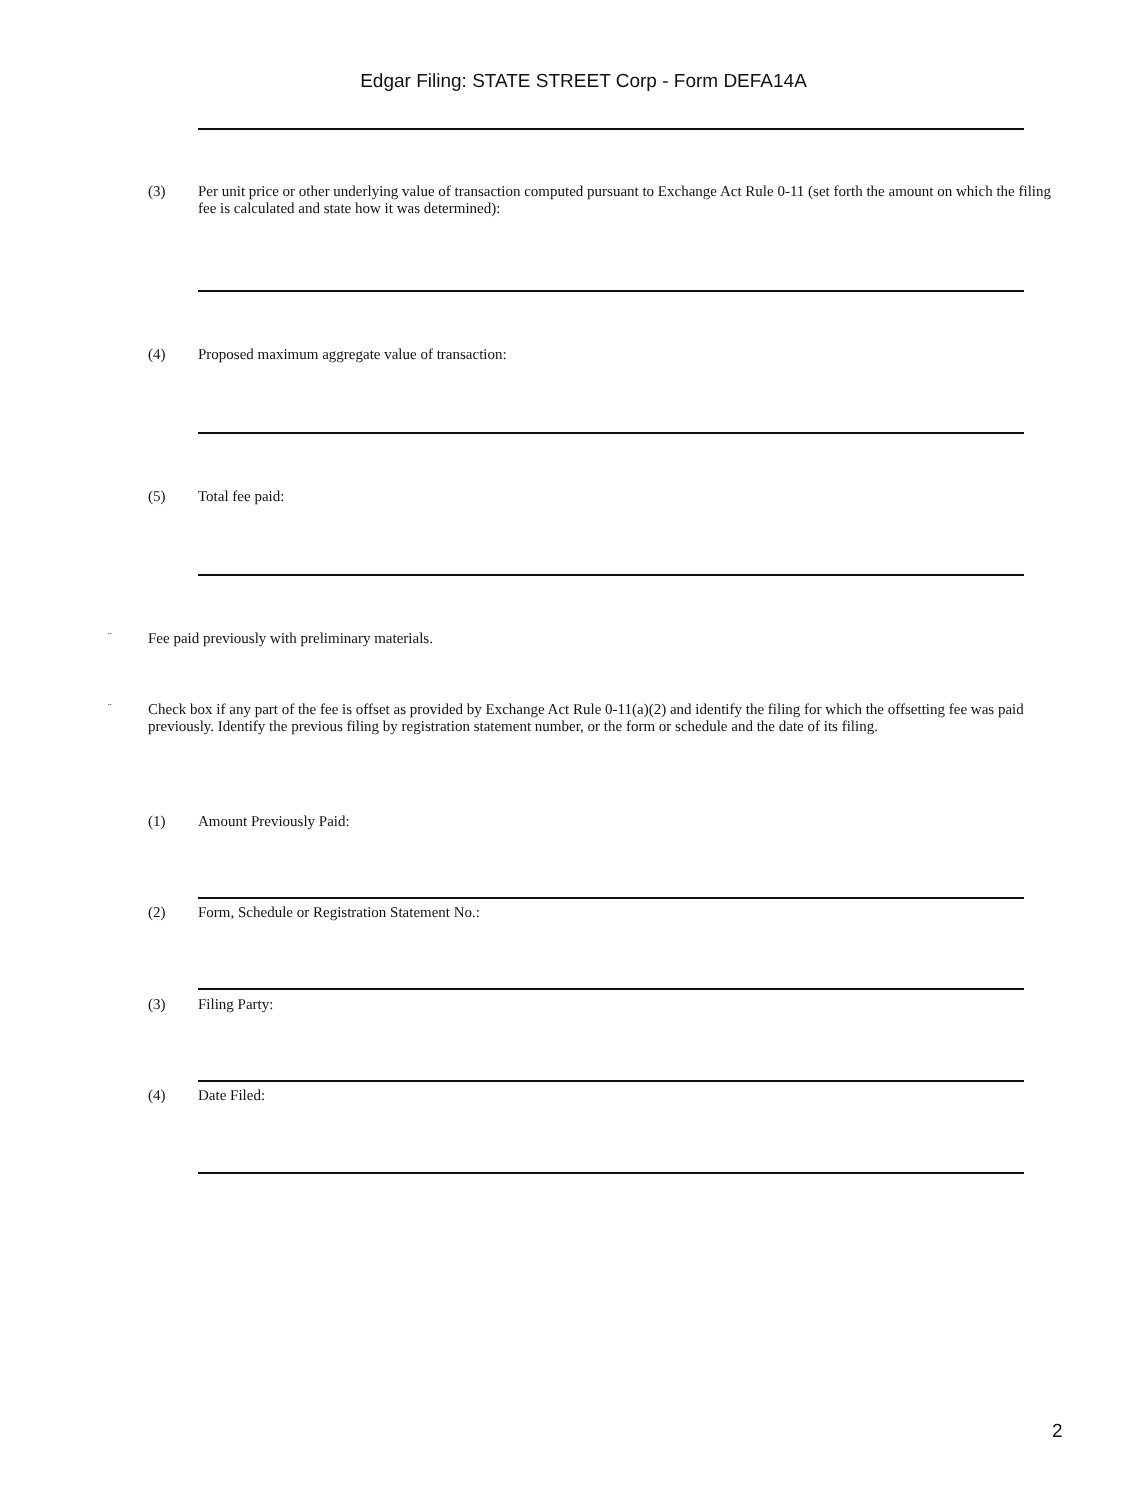Edgar Filing: STATE STREET Corp - Form DEFA14A
(3) Per unit price or other underlying value of transaction computed pursuant to Exchange Act Rule 0-11 (set forth the amount on which the filing fee is calculated and state how it was determined):
(4) Proposed maximum aggregate value of transaction:
(5) Total fee paid:
¨ Fee paid previously with preliminary materials.
¨ Check box if any part of the fee is offset as provided by Exchange Act Rule 0-11(a)(2) and identify the filing for which the offsetting fee was paid previously. Identify the previous filing by registration statement number, or the form or schedule and the date of its filing.
(1) Amount Previously Paid:
(2) Form, Schedule or Registration Statement No.:
(3) Filing Party:
(4) Date Filed:
2